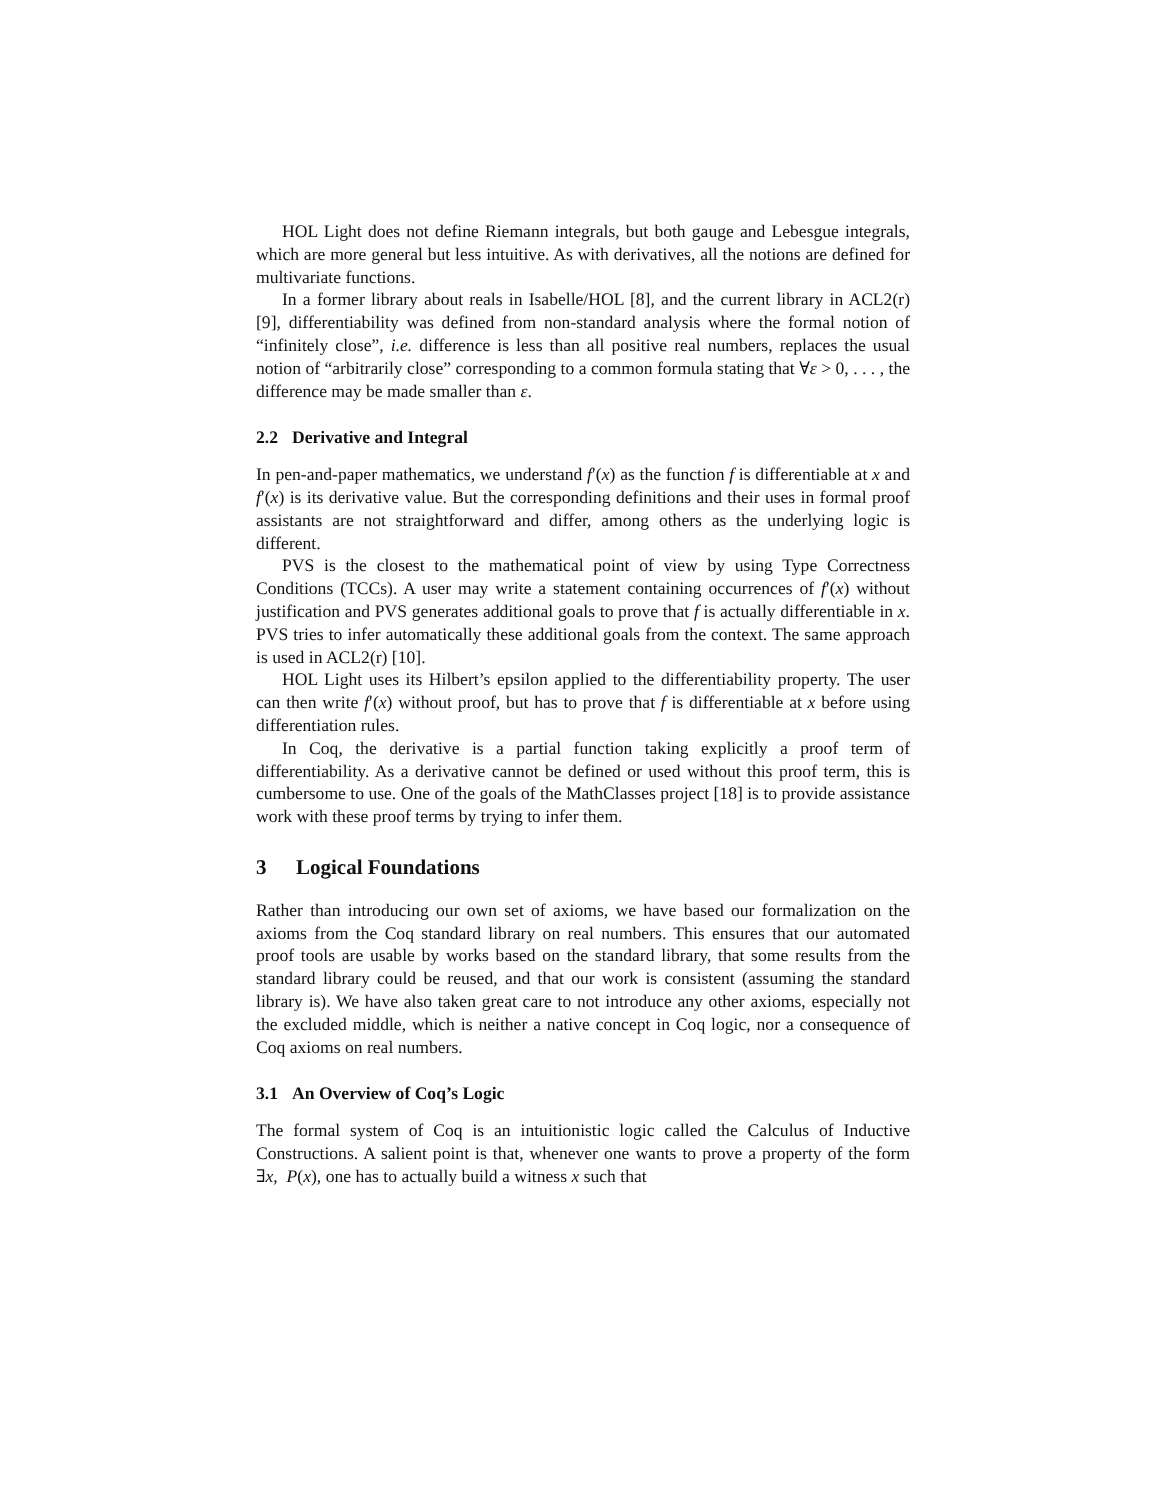HOL Light does not define Riemann integrals, but both gauge and Lebesgue integrals, which are more general but less intuitive. As with derivatives, all the notions are defined for multivariate functions.
In a former library about reals in Isabelle/HOL [8], and the current library in ACL2(r) [9], differentiability was defined from non-standard analysis where the formal notion of “infinitely close”, i.e. difference is less than all positive real numbers, replaces the usual notion of “arbitrarily close” corresponding to a common formula stating that ∀ε > 0, . . . , the difference may be made smaller than ε.
2.2 Derivative and Integral
In pen-and-paper mathematics, we understand f′(x) as the function f is differentiable at x and f′(x) is its derivative value. But the corresponding definitions and their uses in formal proof assistants are not straightforward and differ, among others as the underlying logic is different.
PVS is the closest to the mathematical point of view by using Type Correctness Conditions (TCCs). A user may write a statement containing occurrences of f′(x) without justification and PVS generates additional goals to prove that f is actually differentiable in x. PVS tries to infer automatically these additional goals from the context. The same approach is used in ACL2(r) [10].
HOL Light uses its Hilbert’s epsilon applied to the differentiability property. The user can then write f′(x) without proof, but has to prove that f is differentiable at x before using differentiation rules.
In Coq, the derivative is a partial function taking explicitly a proof term of differentiability. As a derivative cannot be defined or used without this proof term, this is cumbersome to use. One of the goals of the MathClasses project [18] is to provide assistance work with these proof terms by trying to infer them.
3 Logical Foundations
Rather than introducing our own set of axioms, we have based our formalization on the axioms from the Coq standard library on real numbers. This ensures that our automated proof tools are usable by works based on the standard library, that some results from the standard library could be reused, and that our work is consistent (assuming the standard library is). We have also taken great care to not introduce any other axioms, especially not the excluded middle, which is neither a native concept in Coq logic, nor a consequence of Coq axioms on real numbers.
3.1 An Overview of Coq’s Logic
The formal system of Coq is an intuitionistic logic called the Calculus of Inductive Constructions. A salient point is that, whenever one wants to prove a property of the form ∃x, P(x), one has to actually build a witness x such that